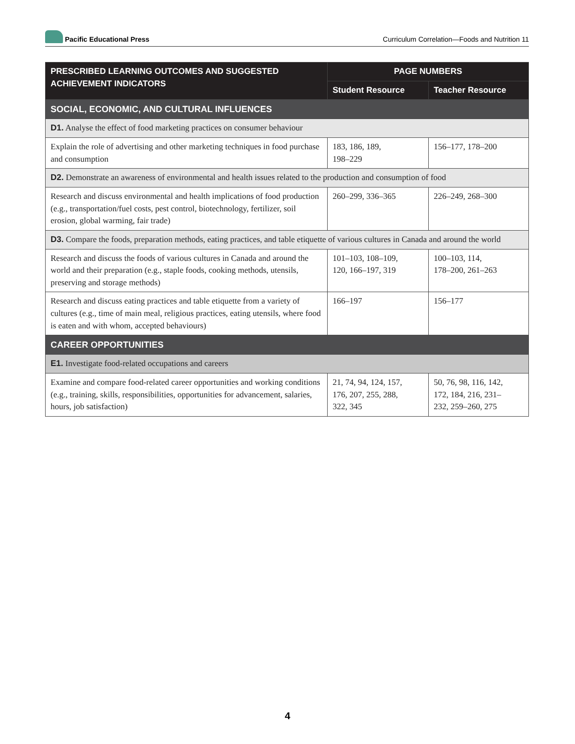Pacific Educational Press
Curriculum Correlation—Foods and Nutrition 11
| PRESCRIBED LEARNING OUTCOMES AND SUGGESTED ACHIEVEMENT INDICATORS | PAGE NUMBERS | |
| --- | --- | --- |
| | Student Resource | Teacher Resource |
| SOCIAL, ECONOMIC, AND CULTURAL INFLUENCES | | |
| D1. Analyse the effect of food marketing practices on consumer behaviour | | |
| Explain the role of advertising and other marketing techniques in food purchase and consumption | 183, 186, 189, 198–229 | 156–177, 178–200 |
| D2. Demonstrate an awareness of environmental and health issues related to the production and consumption of food | | |
| Research and discuss environmental and health implications of food production (e.g., transportation/fuel costs, pest control, biotechnology, fertilizer, soil erosion, global warming, fair trade) | 260–299, 336–365 | 226–249, 268–300 |
| D3. Compare the foods, preparation methods, eating practices, and table etiquette of various cultures in Canada and around the world | | |
| Research and discuss the foods of various cultures in Canada and around the world and their preparation (e.g., staple foods, cooking methods, utensils, preserving and storage methods) | 101–103, 108–109, 120, 166–197, 319 | 100–103, 114, 178–200, 261–263 |
| Research and discuss eating practices and table etiquette from a variety of cultures (e.g., time of main meal, religious practices, eating utensils, where food is eaten and with whom, accepted behaviours) | 166–197 | 156–177 |
| CAREER OPPORTUNITIES | | |
| E1. Investigate food-related occupations and careers | | |
| Examine and compare food-related career opportunities and working conditions (e.g., training, skills, responsibilities, opportunities for advancement, salaries, hours, job satisfaction) | 21, 74, 94, 124, 157, 176, 207, 255, 288, 322, 345 | 50, 76, 98, 116, 142, 172, 184, 216, 231– 232, 259–260, 275 |
4